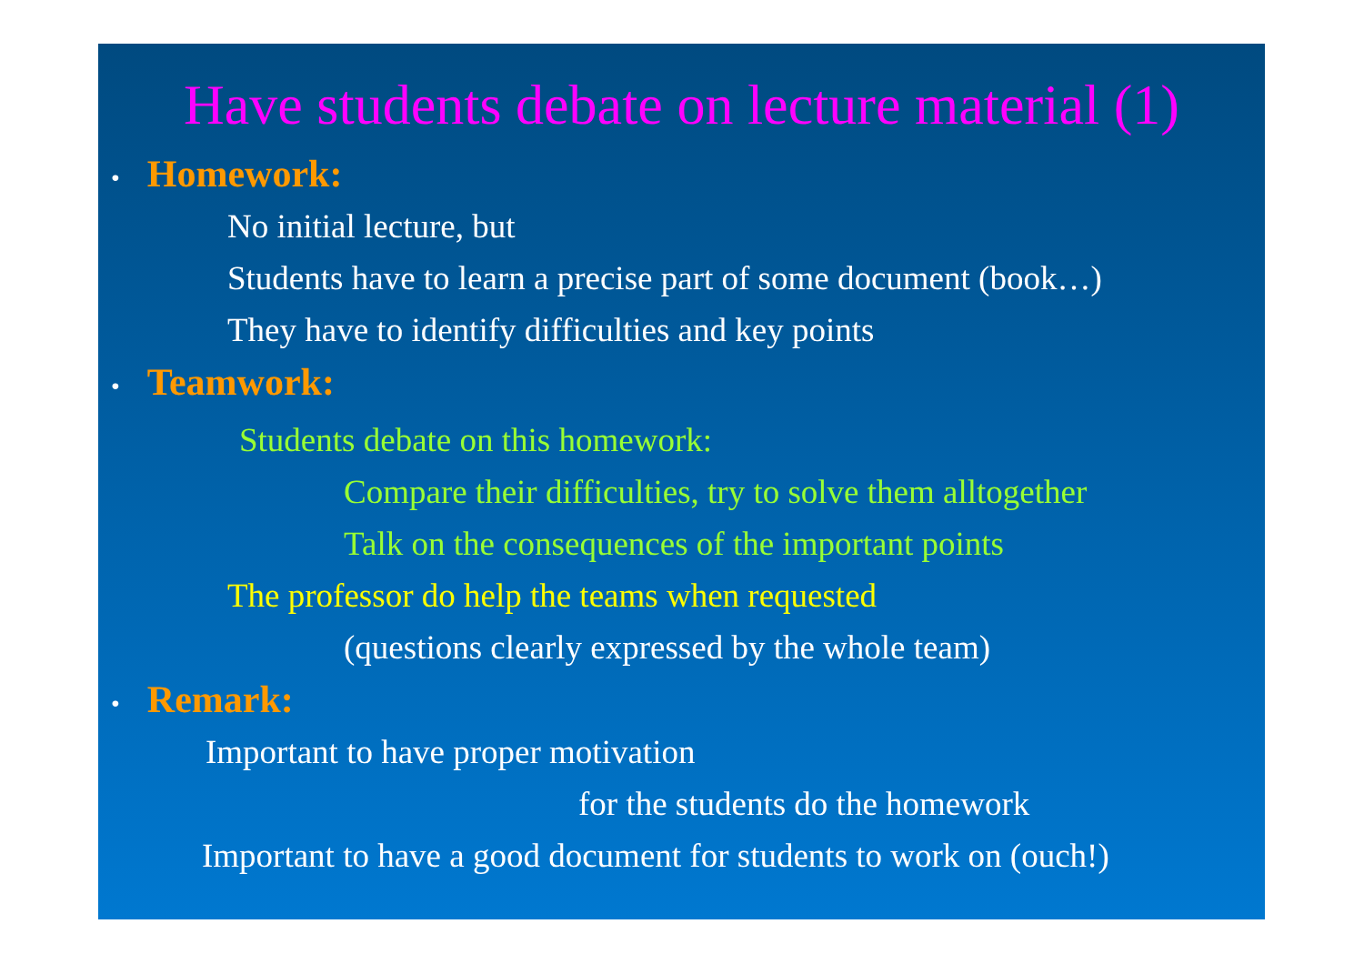Have students debate on lecture material (1)
• Homework:
No initial lecture, but
Students have to learn a precise part of some document (book…)
They have to identify difficulties and key points
• Teamwork:
Students debate on this homework:
Compare their difficulties, try to solve them alltogether
Talk on the consequences of the important points
The professor do help the teams when requested
(questions clearly expressed by the whole team)
• Remark:
Important to have proper motivation
for the students do the homework
Important to have a good document for students to work on (ouch!)